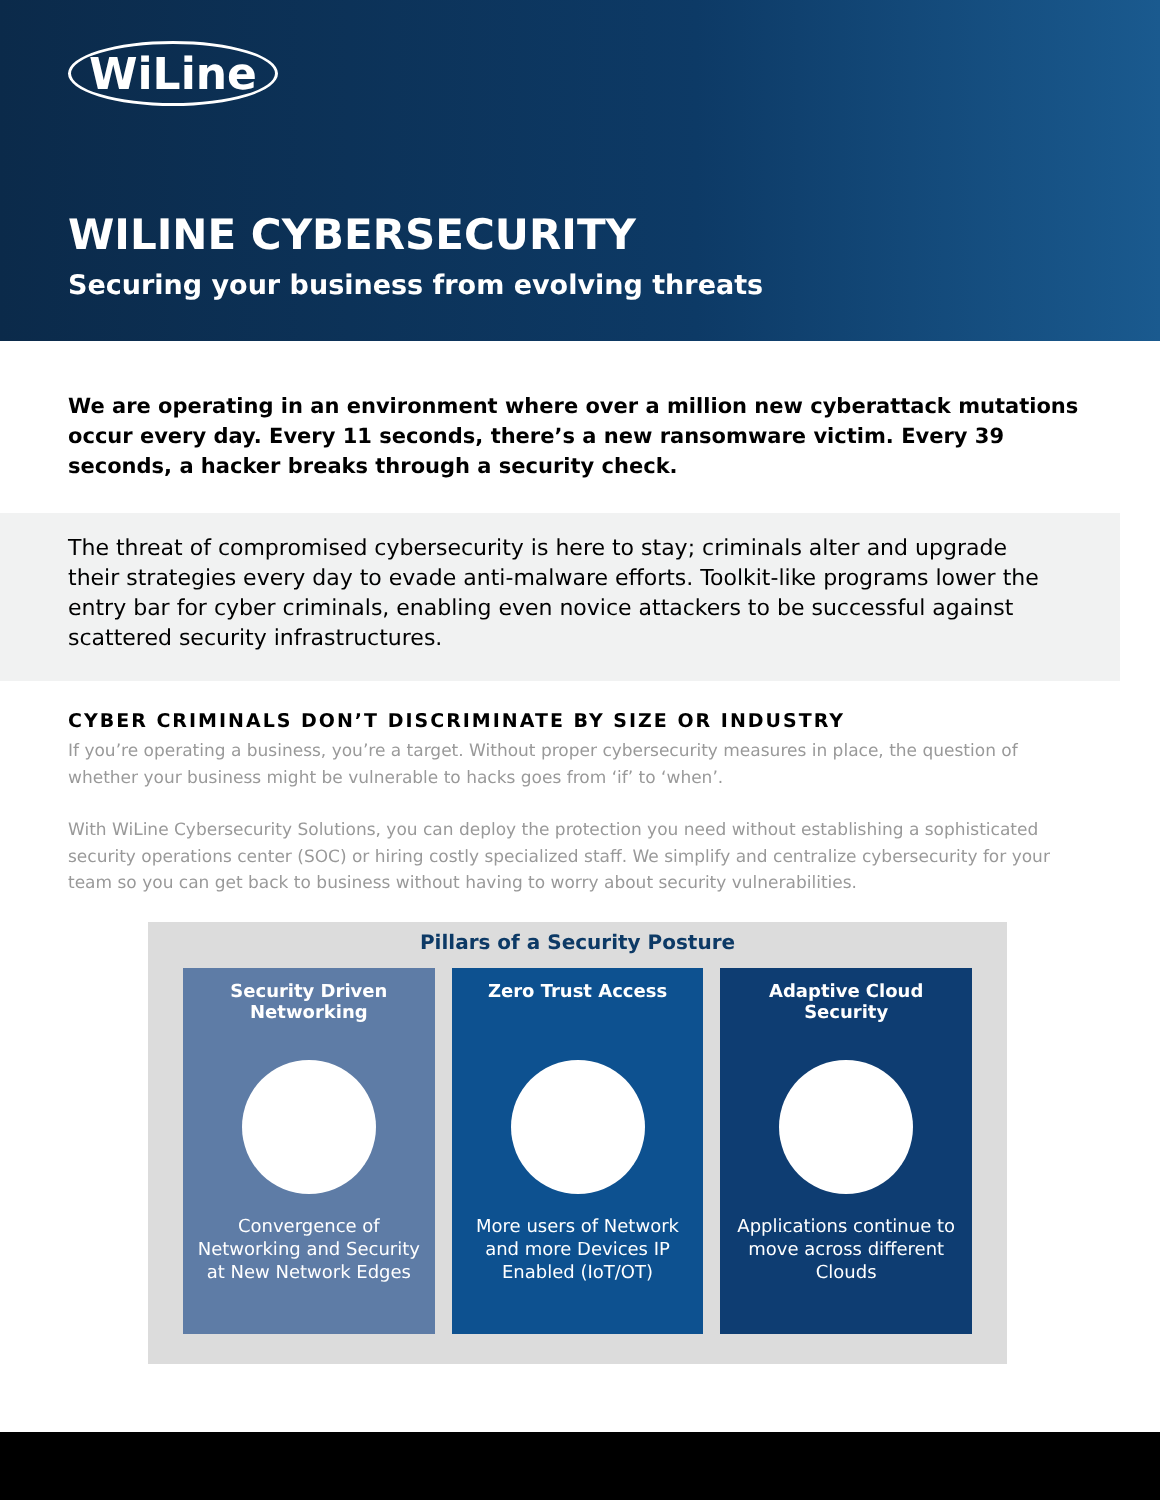WiLine
WILINE CYBERSECURITY
Securing your business from evolving threats
We are operating in an environment where over a million new cyberattack mutations occur every day. Every 11 seconds, there’s a new ransomware victim. Every 39 seconds, a hacker breaks through a security check.
The threat of compromised cybersecurity is here to stay; criminals alter and upgrade their strategies every day to evade anti-malware efforts. Toolkit-like programs lower the entry bar for cyber criminals, enabling even novice attackers to be successful against scattered security infrastructures.
CYBER CRIMINALS DON’T DISCRIMINATE BY SIZE OR INDUSTRY
If you’re operating a business, you’re a target. Without proper cybersecurity measures in place, the question of whether your business might be vulnerable to hacks goes from ‘if’ to ‘when’.
With WiLine Cybersecurity Solutions, you can deploy the protection you need without establishing a sophisticated security operations center (SOC) or hiring costly specialized staff. We simplify and centralize cybersecurity for your team so you can get back to business without having to worry about security vulnerabilities.
Pillars of a Security Posture
Security Driven Networking
Convergence of Networking and Security at New Network Edges
Zero Trust Access
More users of Network and more Devices IP Enabled (IoT/OT)
Adaptive Cloud Security
Applications continue to move across different Clouds